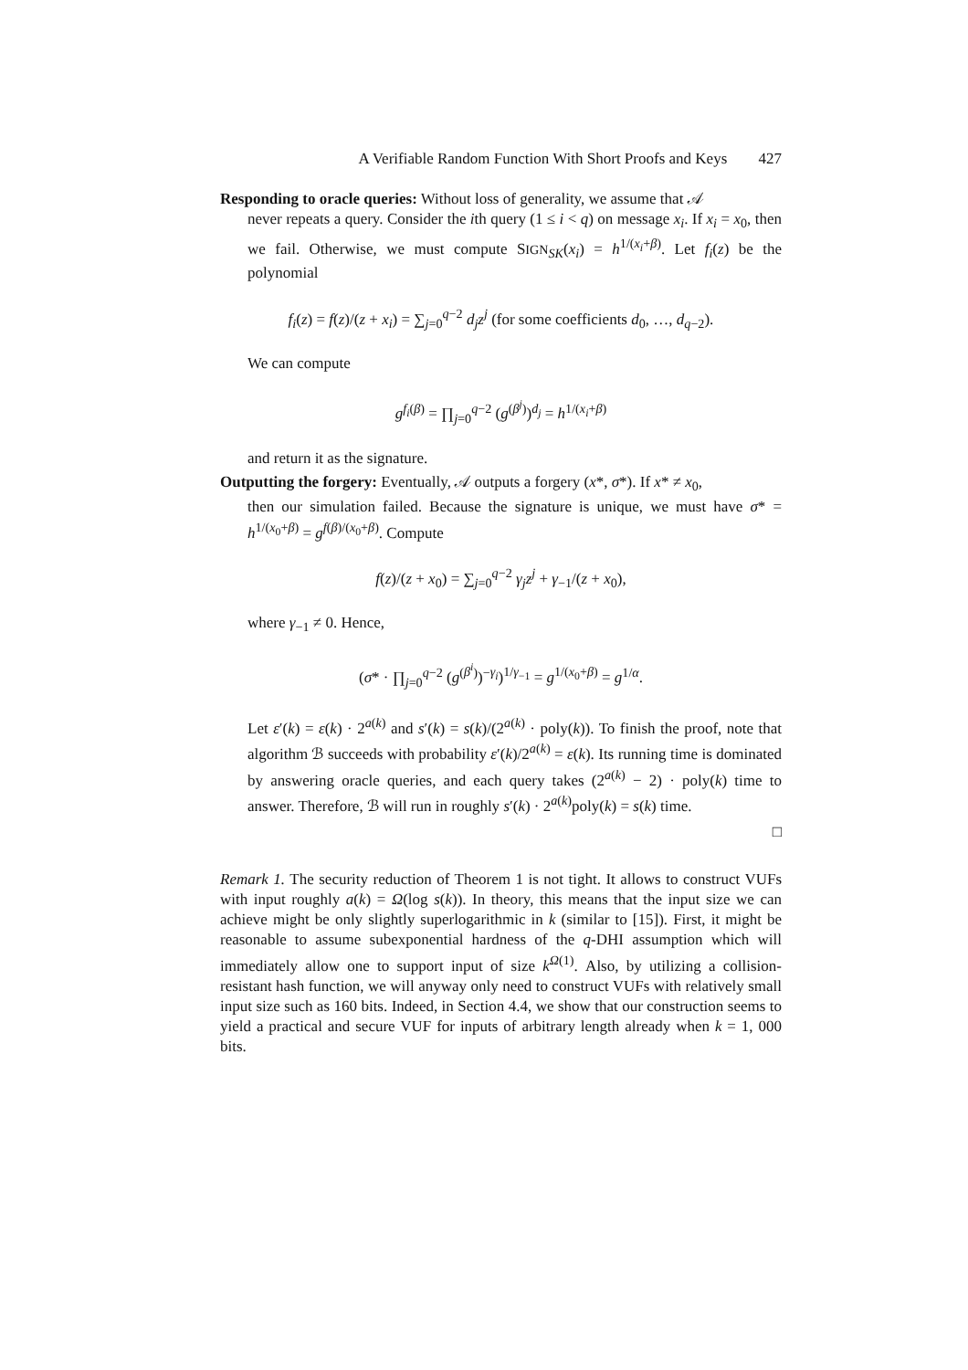A Verifiable Random Function With Short Proofs and Keys 427
Responding to oracle queries: Without loss of generality, we assume that 𝒜
never repeats a query. Consider the ith query (1 ≤ i < q) on message x<sub>i</sub>. If x<sub>i</sub> = x<sub>0</sub>, then we fail. Otherwise, we must compute SIGN<sub>SK</sub>(x<sub>i</sub>) = h<sup>1/(x<sub>i</sub>+β)</sup>. Let f<sub>i</sub>(z) be the polynomial
f<sub>i</sub>(z) = f(z)/(z + x<sub>i</sub>) = ∑<sub>j=0</sub><sup>q−2</sup> d<sub>j</sub>z<sup>j</sup> (for some coefficients d<sub>0</sub>, …, d<sub>q−2</sub>).
We can compute
g<sup>f<sub>i</sub>(β)</sup> = ∏<sub>j=0</sub><sup>q−2</sup> (g<sup>(β<sup>j</sup>)</sup>)<sup>d<sub>j</sub></sup> = h<sup>1/(x<sub>i</sub>+β)</sup>
and return it as the signature.
Outputting the forgery: Eventually, 𝒜 outputs a forgery (x*, σ*). If x* ≠ x<sub>0</sub>,
then our simulation failed. Because the signature is unique, we must have σ* = h<sup>1/(x<sub>0</sub>+β)</sup> = g<sup>f(β)/(x<sub>0</sub>+β)</sup>. Compute
f(z)/(z + x<sub>0</sub>) = ∑<sub>j=0</sub><sup>q−2</sup> γ<sub>j</sub>z<sup>j</sup> + γ<sub>−1</sub>/(z + x<sub>0</sub>),
where γ<sub>−1</sub> ≠ 0. Hence,
(σ* · ∏<sub>j=0</sub><sup>q−2</sup> (g<sup>(β<sup>i</sup>)</sup>)<sup>−γ<sub>i</sub></sup>)<sup>1/γ<sub>−1</sub></sup> = g<sup>1/(x<sub>0</sub>+β)</sup> = g<sup>1/α</sup>.
Let ε′(k) = ε(k) · 2<sup>a(k)</sup> and s′(k) = s(k)/(2<sup>a(k)</sup> · poly(k)). To finish the proof, note that algorithm ℬ succeeds with probability ε′(k)/2<sup>a(k)</sup> = ε(k). Its running time is dominated by answering oracle queries, and each query takes (2<sup>a(k)</sup> − 2) · poly(k) time to answer. Therefore, ℬ will run in roughly s′(k) · 2<sup>a(k)</sup>poly(k) = s(k) time.
□
Remark 1. The security reduction of Theorem 1 is not tight. It allows to construct VUFs with input roughly a(k) = Ω(log s(k)). In theory, this means that the input size we can achieve might be only slightly superlogarithmic in k (similar to [15]). First, it might be reasonable to assume subexponential hardness of the q-DHI assumption which will immediately allow one to support input of size k<sup>Ω(1)</sup>. Also, by utilizing a collision-resistant hash function, we will anyway only need to construct VUFs with relatively small input size such as 160 bits. Indeed, in Section 4.4, we show that our construction seems to yield a practical and secure VUF for inputs of arbitrary length already when k = 1, 000 bits.